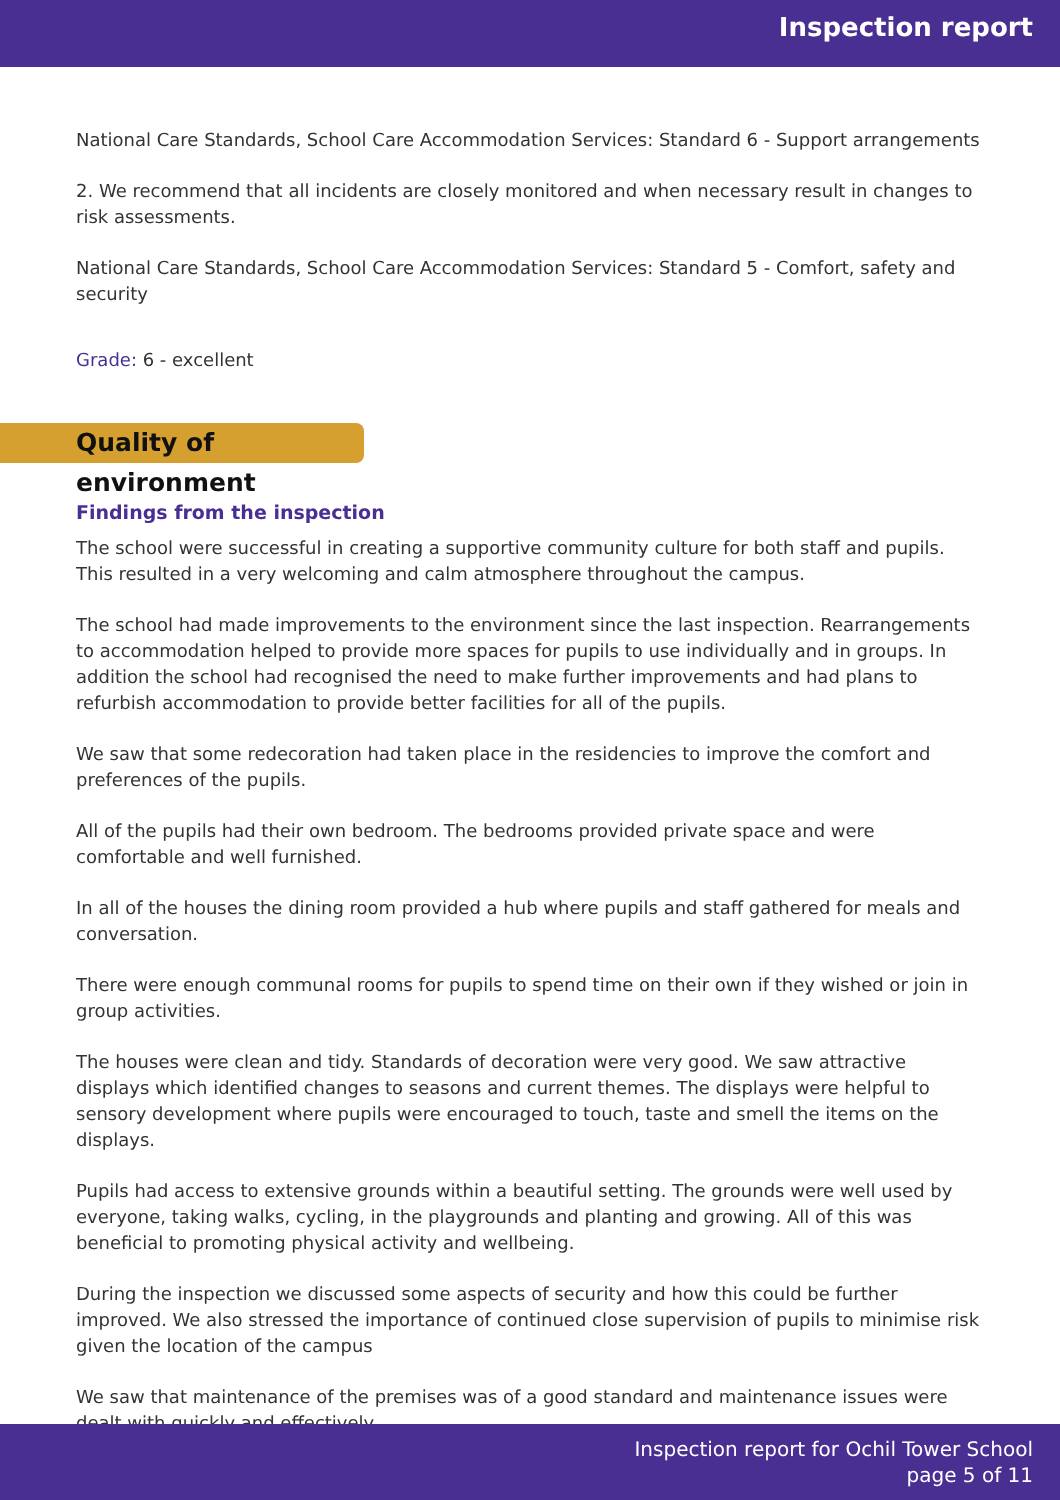Inspection report
National Care Standards, School Care Accommodation Services: Standard 6 - Support arrangements
2. We recommend that all incidents are closely monitored and when necessary result in changes to risk assessments.
National Care Standards, School Care Accommodation Services: Standard 5 - Comfort, safety and security
Grade: 6 - excellent
Quality of environment
Findings from the inspection
The school were successful in creating a supportive community culture for both staff and pupils. This resulted in a very welcoming and calm atmosphere throughout the campus.
The school had made improvements to the environment since the last inspection. Rearrangements to accommodation helped to provide more spaces for pupils to use individually and in groups. In addition the school had recognised the need to make further improvements and had plans to refurbish accommodation to provide better facilities for all of the pupils.
We saw that some redecoration had taken place in the residencies to improve the comfort and preferences of the pupils.
All of the pupils had their own bedroom. The bedrooms provided private space and were comfortable and well furnished.
In all of the houses the dining room provided a hub where pupils and staff gathered for meals and conversation.
There were enough communal rooms for pupils to spend time on their own if they wished or join in group activities.
The houses were clean and tidy. Standards of decoration were very good. We saw attractive displays which identified changes to seasons and current themes. The displays were helpful to sensory development where pupils were encouraged to touch, taste and smell the items on the displays.
Pupils had access to extensive grounds within a beautiful setting. The grounds were well used by everyone, taking walks, cycling, in the playgrounds and planting and growing. All of this was beneficial to promoting physical activity and wellbeing.
During the inspection we discussed some aspects of security and how this could be further improved. We also stressed the importance of continued close supervision of pupils to minimise risk given the location of the campus
We saw that maintenance of the premises was of a good standard and maintenance issues were dealt with quickly and effectively.
Inspection report for Ochil Tower School
page 5 of 11